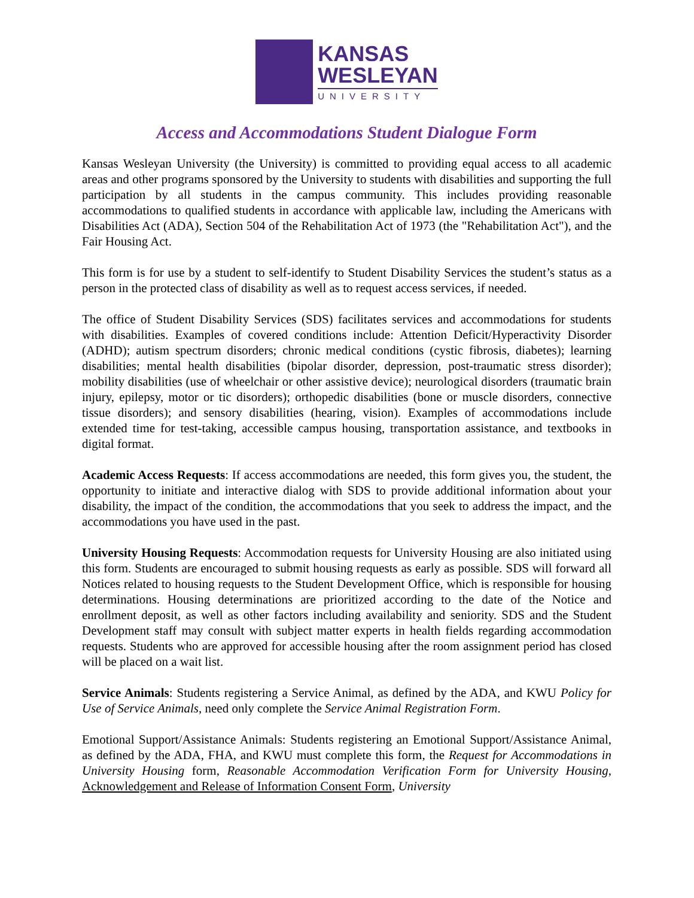KANSAS
WESLEYAN
UNIVERSITY
Access and Accommodations Student Dialogue Form
Kansas Wesleyan University (the University) is committed to providing equal access to all academic areas and other programs sponsored by the University to students with disabilities and supporting the full participation by all students in the campus community. This includes providing reasonable accommodations to qualified students in accordance with applicable law, including the Americans with Disabilities Act (ADA), Section 504 of the Rehabilitation Act of 1973 (the "Rehabilitation Act"), and the Fair Housing Act.
This form is for use by a student to self-identify to Student Disability Services the student’s status as a person in the protected class of disability as well as to request access services, if needed.
The office of Student Disability Services (SDS) facilitates services and accommodations for students with disabilities. Examples of covered conditions include: Attention Deficit/Hyperactivity Disorder (ADHD); autism spectrum disorders; chronic medical conditions (cystic fibrosis, diabetes); learning disabilities; mental health disabilities (bipolar disorder, depression, post-traumatic stress disorder); mobility disabilities (use of wheelchair or other assistive device); neurological disorders (traumatic brain injury, epilepsy, motor or tic disorders); orthopedic disabilities (bone or muscle disorders, connective tissue disorders); and sensory disabilities (hearing, vision). Examples of accommodations include extended time for test-taking, accessible campus housing, transportation assistance, and textbooks in digital format.
Academic Access Requests: If access accommodations are needed, this form gives you, the student, the opportunity to initiate and interactive dialog with SDS to provide additional information about your disability, the impact of the condition, the accommodations that you seek to address the impact, and the accommodations you have used in the past.
University Housing Requests: Accommodation requests for University Housing are also initiated using this form. Students are encouraged to submit housing requests as early as possible. SDS will forward all Notices related to housing requests to the Student Development Office, which is responsible for housing determinations. Housing determinations are prioritized according to the date of the Notice and enrollment deposit, as well as other factors including availability and seniority. SDS and the Student Development staff may consult with subject matter experts in health fields regarding accommodation requests. Students who are approved for accessible housing after the room assignment period has closed will be placed on a wait list.
Service Animals: Students registering a Service Animal, as defined by the ADA, and KWU Policy for Use of Service Animals, need only complete the Service Animal Registration Form.
Emotional Support/Assistance Animals: Students registering an Emotional Support/Assistance Animal, as defined by the ADA, FHA, and KWU must complete this form, the Request for Accommodations in University Housing form, Reasonable Accommodation Verification Form for University Housing, Acknowledgement and Release of Information Consent Form, University